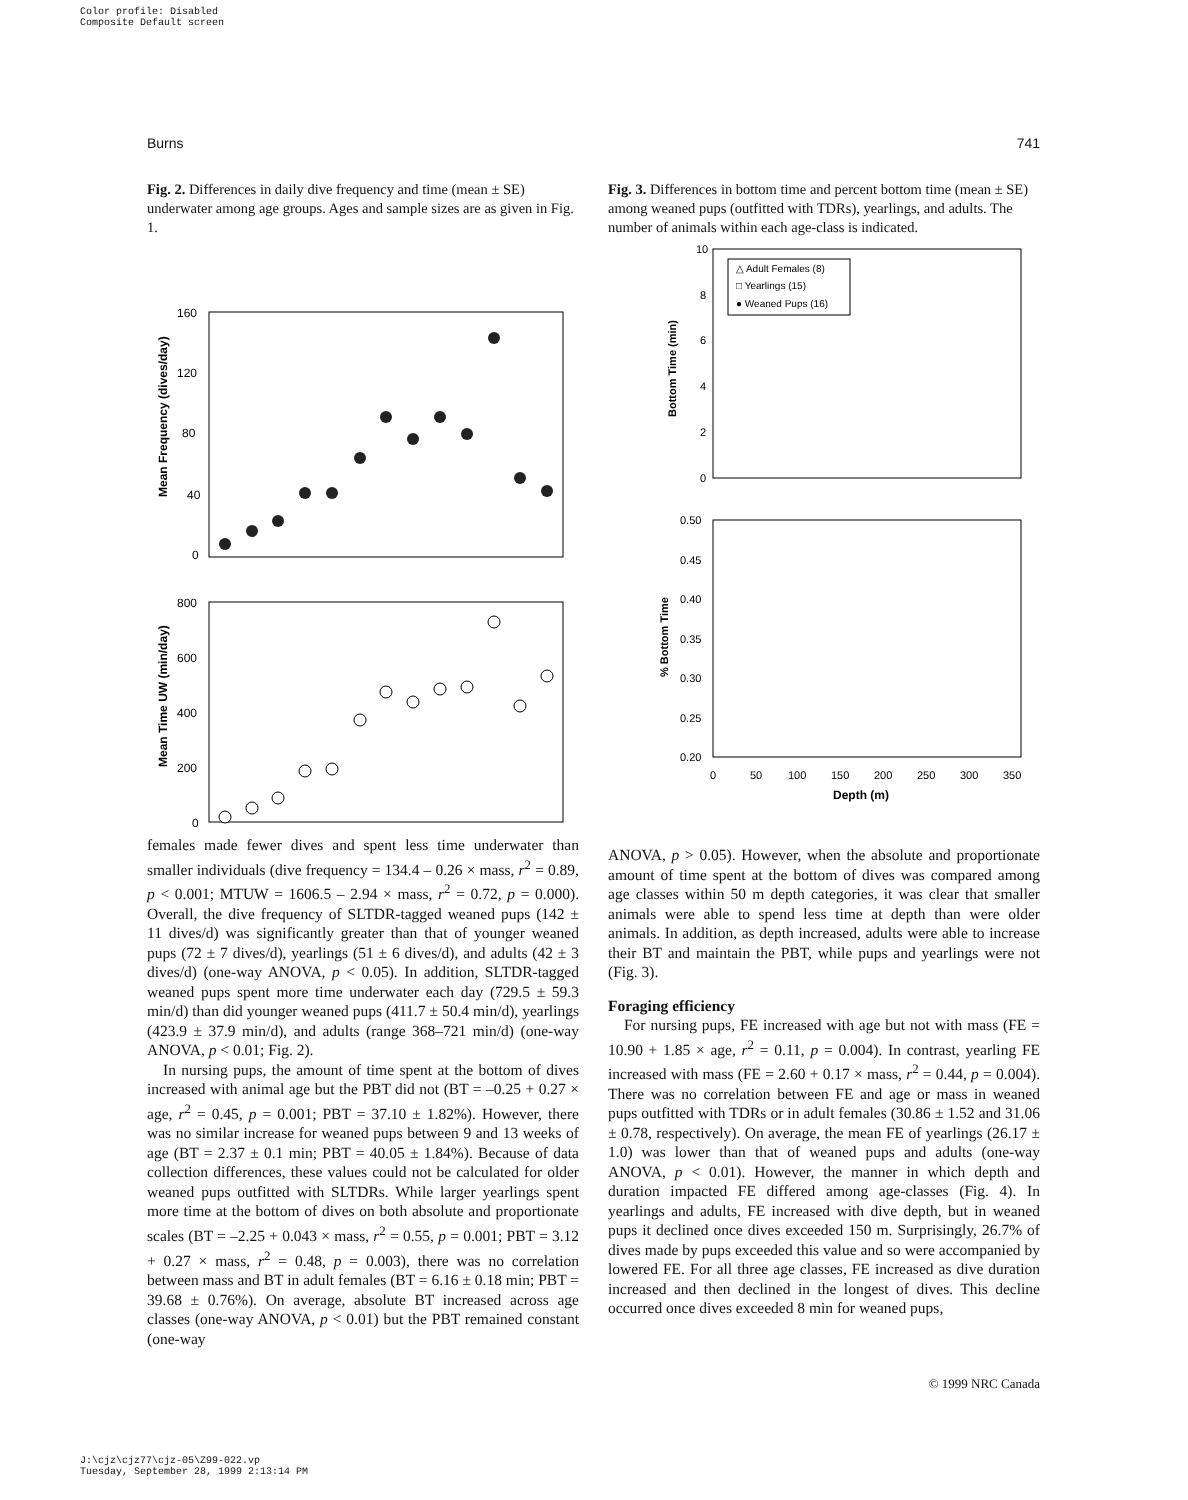Color profile: Disabled
Composite Default screen
Burns 741
Fig. 2. Differences in daily dive frequency and time (mean ± SE) underwater among age groups. Ages and sample sizes are as given in Fig. 1.
160
120
80
40
0
800
600
400
200
0
Mean Frequency (dives/day)
Mean Time UW (min/day)
Fig. 3. Differences in bottom time and percent bottom time (mean ± SE) among weaned pups (outfitted with TDRs), yearlings, and adults. The number of animals within each age-class is indicated.
△ Adult Females (8)
□ Yearlings (15)
● Weaned Pups (16)
Bottom Time (min)
% Bottom Time
10
8
6
4
2
0
0.50
0.45
0.40
0.35
0.30
0.25
0.20
0
50
100
150
200
250
300
350
Depth (m)
females made fewer dives and spent less time underwater than smaller individuals (dive frequency = 134.4 – 0.26 × mass, r<sup>2</sup> = 0.89, p < 0.001; MTUW = 1606.5 – 2.94 × mass, r<sup>2</sup> = 0.72, p = 0.000). Overall, the dive frequency of SLTDR-tagged weaned pups (142 ± 11 dives/d) was significantly greater than that of younger weaned pups (72 ± 7 dives/d), yearlings (51 ± 6 dives/d), and adults (42 ± 3 dives/d) (one-way ANOVA, p < 0.05). In addition, SLTDR-tagged weaned pups spent more time underwater each day (729.5 ± 59.3 min/d) than did younger weaned pups (411.7 ± 50.4 min/d), yearlings (423.9 ± 37.9 min/d), and adults (range 368–721 min/d) (one-way ANOVA, p < 0.01; Fig. 2).
In nursing pups, the amount of time spent at the bottom of dives increased with animal age but the PBT did not (BT = –0.25 + 0.27 × age, r<sup>2</sup> = 0.45, p = 0.001; PBT = 37.10 ± 1.82%). However, there was no similar increase for weaned pups between 9 and 13 weeks of age (BT = 2.37 ± 0.1 min; PBT = 40.05 ± 1.84%). Because of data collection differences, these values could not be calculated for older weaned pups outfitted with SLTDRs. While larger yearlings spent more time at the bottom of dives on both absolute and proportionate scales (BT = –2.25 + 0.043 × mass, r<sup>2</sup> = 0.55, p = 0.001; PBT = 3.12 + 0.27 × mass, r<sup>2</sup> = 0.48, p = 0.003), there was no correlation between mass and BT in adult females (BT = 6.16 ± 0.18 min; PBT = 39.68 ± 0.76%). On average, absolute BT increased across age classes (one-way ANOVA, p < 0.01) but the PBT remained constant (one-way
ANOVA, p > 0.05). However, when the absolute and proportionate amount of time spent at the bottom of dives was compared among age classes within 50 m depth categories, it was clear that smaller animals were able to spend less time at depth than were older animals. In addition, as depth increased, adults were able to increase their BT and maintain the PBT, while pups and yearlings were not (Fig. 3).
Foraging efficiency
For nursing pups, FE increased with age but not with mass (FE = 10.90 + 1.85 × age, r<sup>2</sup> = 0.11, p = 0.004). In contrast, yearling FE increased with mass (FE = 2.60 + 0.17 × mass, r<sup>2</sup> = 0.44, p = 0.004). There was no correlation between FE and age or mass in weaned pups outfitted with TDRs or in adult females (30.86 ± 1.52 and 31.06 ± 0.78, respectively). On average, the mean FE of yearlings (26.17 ± 1.0) was lower than that of weaned pups and adults (one-way ANOVA, p < 0.01). However, the manner in which depth and duration impacted FE differed among age-classes (Fig. 4). In yearlings and adults, FE increased with dive depth, but in weaned pups it declined once dives exceeded 150 m. Surprisingly, 26.7% of dives made by pups exceeded this value and so were accompanied by lowered FE. For all three age classes, FE increased as dive duration increased and then declined in the longest of dives. This decline occurred once dives exceeded 8 min for weaned pups,
© 1999 NRC Canada
J:\cjz\cjz77\cjz-05\Z99-022.vp
Tuesday, September 28, 1999 2:13:14 PM